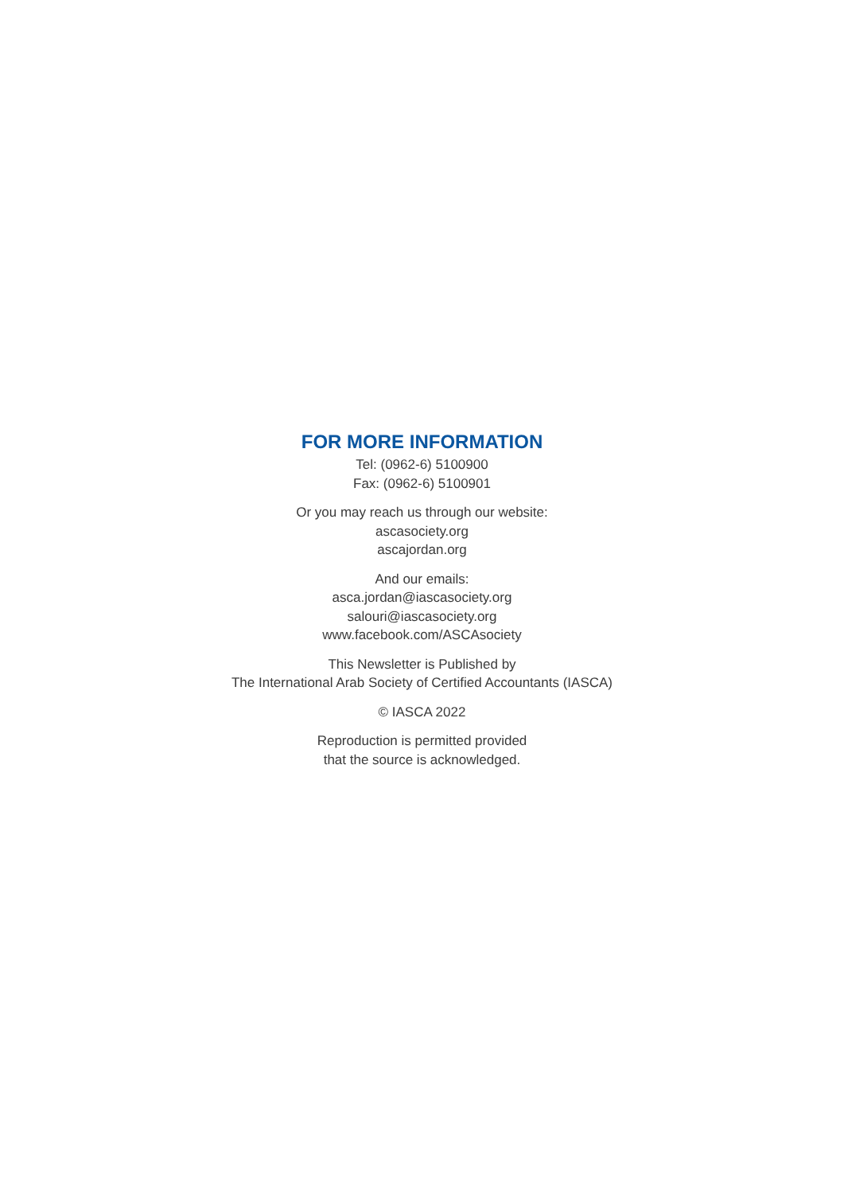FOR MORE INFORMATION
Tel: (0962-6) 5100900
Fax: (0962-6) 5100901
Or you may reach us through our website:
ascasociety.org
ascajordan.org
And our emails:
asca.jordan@iascasociety.org
salouri@iascasociety.org
www.facebook.com/ASCAsociety
This Newsletter is Published by
The International Arab Society of Certified Accountants (IASCA)
© IASCA 2022
Reproduction is permitted provided
that the source is acknowledged.